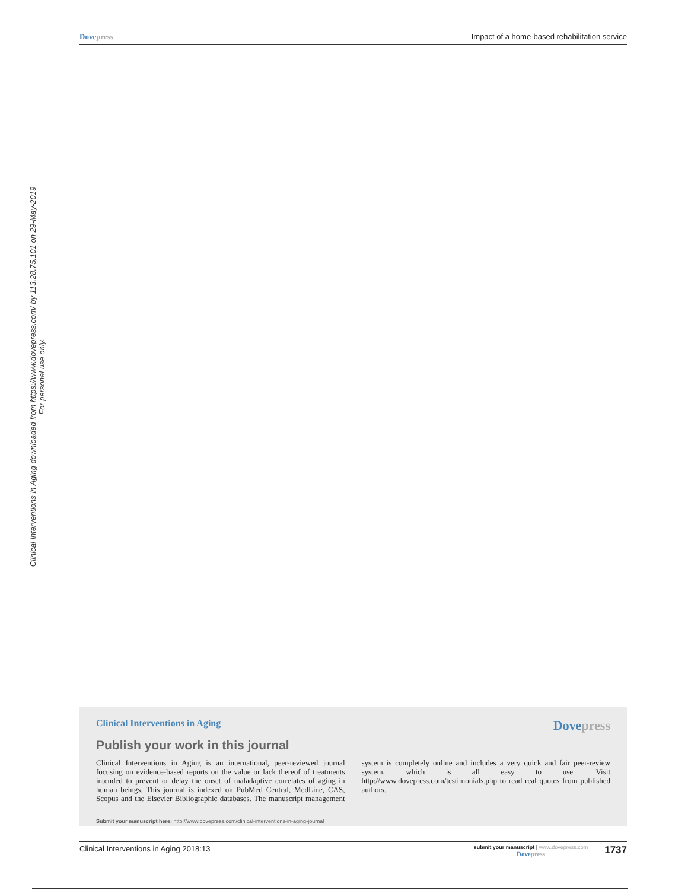Dovepress Impact of a home-based rehabilitation service
Clinical Interventions in Aging downloaded from https://www.dovepress.com/ by 113.28.75.101 on 29-May-2019
For personal use only.
Clinical Interventions in Aging Dovepress
Publish your work in this journal
Clinical Interventions in Aging is an international, peer-reviewed journal focusing on evidence-based reports on the value or lack thereof of treatments intended to prevent or delay the onset of maladaptive correlates of aging in human beings. This journal is indexed on PubMed Central, MedLine, CAS, Scopus and the Elsevier Bibliographic databases. The manuscript management system is completely online and includes a very quick and fair peer-review system, which is all easy to use. Visit http://www.dovepress.com/testimonials.php to read real quotes from published authors.
Submit your manuscript here: http://www.dovepress.com/clinical-interventions-in-aging-journal
Clinical Interventions in Aging 2018:13 submit your manuscript | www.dovepress.com
Dovepress 1737